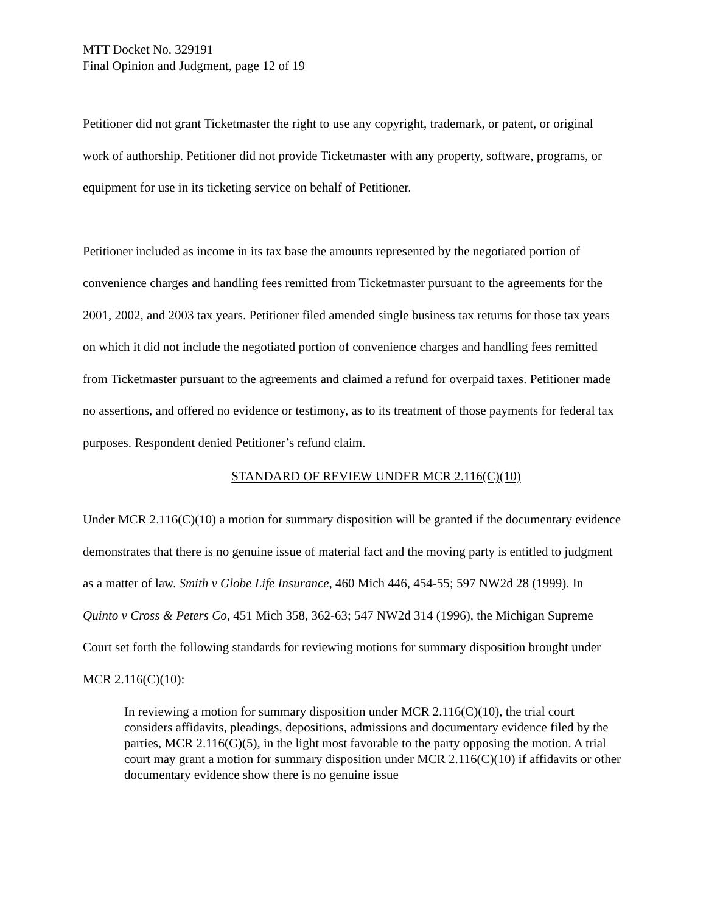MTT Docket No. 329191
Final Opinion and Judgment, page 12 of 19
Petitioner did not grant Ticketmaster the right to use any copyright, trademark, or patent, or original work of authorship. Petitioner did not provide Ticketmaster with any property, software, programs, or equipment for use in its ticketing service on behalf of Petitioner.
Petitioner included as income in its tax base the amounts represented by the negotiated portion of convenience charges and handling fees remitted from Ticketmaster pursuant to the agreements for the 2001, 2002, and 2003 tax years. Petitioner filed amended single business tax returns for those tax years on which it did not include the negotiated portion of convenience charges and handling fees remitted from Ticketmaster pursuant to the agreements and claimed a refund for overpaid taxes. Petitioner made no assertions, and offered no evidence or testimony, as to its treatment of those payments for federal tax purposes. Respondent denied Petitioner’s refund claim.
STANDARD OF REVIEW UNDER MCR 2.116(C)(10)
Under MCR 2.116(C)(10) a motion for summary disposition will be granted if the documentary evidence demonstrates that there is no genuine issue of material fact and the moving party is entitled to judgment as a matter of law. Smith v Globe Life Insurance, 460 Mich 446, 454-55; 597 NW2d 28 (1999). In Quinto v Cross & Peters Co, 451 Mich 358, 362-63; 547 NW2d 314 (1996), the Michigan Supreme Court set forth the following standards for reviewing motions for summary disposition brought under MCR 2.116(C)(10):
In reviewing a motion for summary disposition under MCR 2.116(C)(10), the trial court considers affidavits, pleadings, depositions, admissions and documentary evidence filed by the parties, MCR 2.116(G)(5), in the light most favorable to the party opposing the motion. A trial court may grant a motion for summary disposition under MCR 2.116(C)(10) if affidavits or other documentary evidence show there is no genuine issue